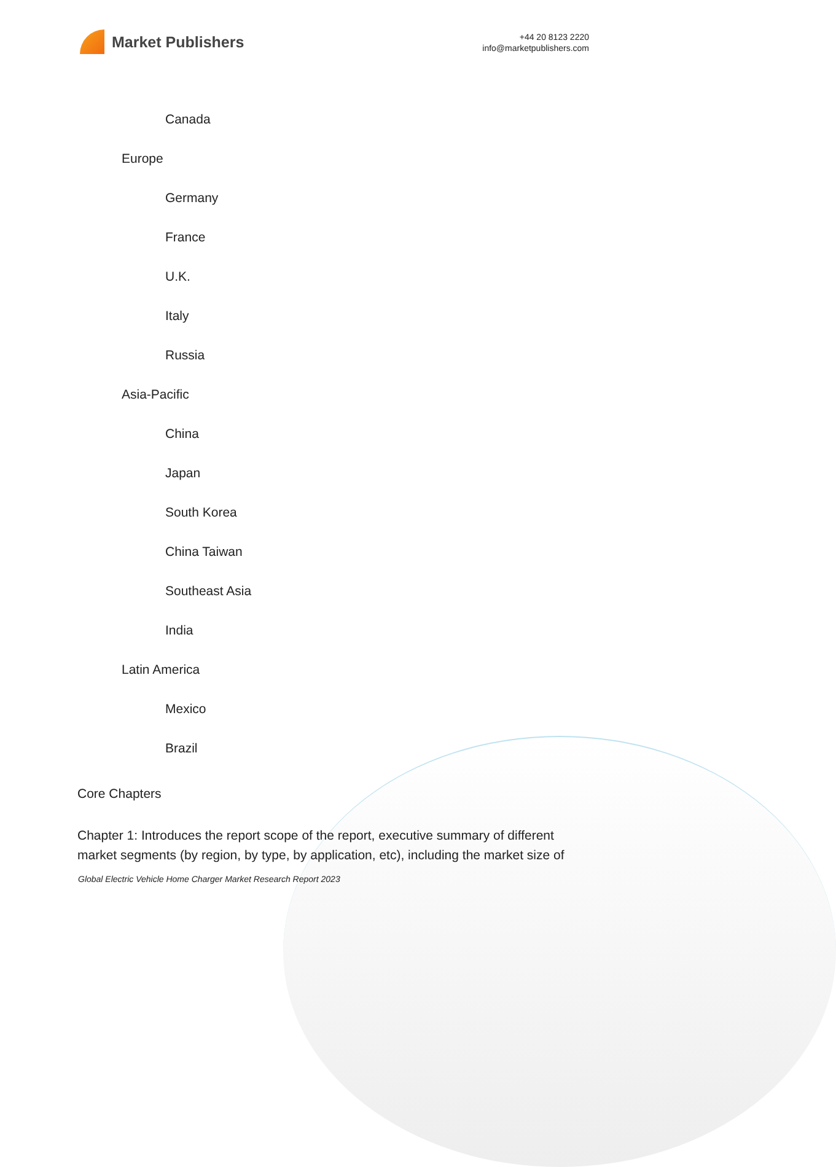Market Publishers
+44 20 8123 2220
info@marketpublishers.com
Canada
Europe
Germany
France
U.K.
Italy
Russia
Asia-Pacific
China
Japan
South Korea
China Taiwan
Southeast Asia
India
Latin America
Mexico
Brazil
Core Chapters
Chapter 1: Introduces the report scope of the report, executive summary of different market segments (by region, by type, by application, etc), including the market size of
Global Electric Vehicle Home Charger Market Research Report 2023